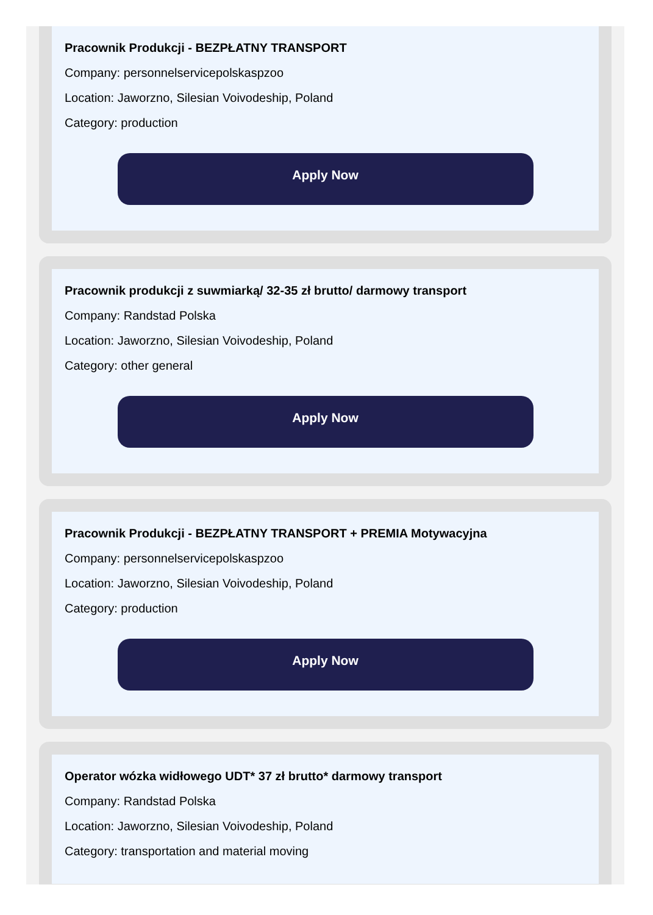Pracownik Produkcji - BEZPŁATNY TRANSPORT
Company: personnelservicepolskaspzoo
Location: Jaworzno, Silesian Voivodeship, Poland
Category: production
Apply Now
Pracownik produkcji z suwmiarką/ 32-35 zł brutto/ darmowy transport
Company: Randstad Polska
Location: Jaworzno, Silesian Voivodeship, Poland
Category: other general
Apply Now
Pracownik Produkcji - BEZPŁATNY TRANSPORT + PREMIA Motywacyjna
Company: personnelservicepolskaspzoo
Location: Jaworzno, Silesian Voivodeship, Poland
Category: production
Apply Now
Operator wózka widłowego UDT* 37 zł brutto* darmowy transport
Company: Randstad Polska
Location: Jaworzno, Silesian Voivodeship, Poland
Category: transportation and material moving